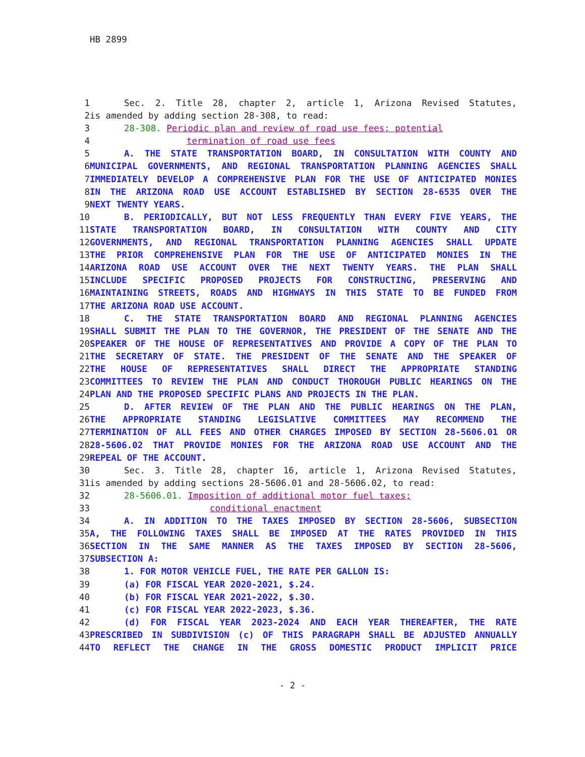HB 2899
| 1 | Sec. 2. Title 28, chapter 2, article 1, Arizona Revised Statutes, |
| 2 | is amended by adding section 28-308, to read: |
| 3 | 28-308. Periodic plan and review of road use fees; potential |
| 4 | termination of road use fees |
| 5 | A. THE STATE TRANSPORTATION BOARD, IN CONSULTATION WITH COUNTY AND |
| 6 | MUNICIPAL GOVERNMENTS, AND REGIONAL TRANSPORTATION PLANNING AGENCIES SHALL |
| 7 | IMMEDIATELY DEVELOP A COMPREHENSIVE PLAN FOR THE USE OF ANTICIPATED MONIES |
| 8 | IN THE ARIZONA ROAD USE ACCOUNT ESTABLISHED BY SECTION 28-6535 OVER THE |
| 9 | NEXT TWENTY YEARS. |
| 10 | B. PERIODICALLY, BUT NOT LESS FREQUENTLY THAN EVERY FIVE YEARS, THE |
| 11 | STATE TRANSPORTATION BOARD, IN CONSULTATION WITH COUNTY AND CITY |
| 12 | GOVERNMENTS, AND REGIONAL TRANSPORTATION PLANNING AGENCIES SHALL UPDATE |
| 13 | THE PRIOR COMPREHENSIVE PLAN FOR THE USE OF ANTICIPATED MONIES IN THE |
| 14 | ARIZONA ROAD USE ACCOUNT OVER THE NEXT TWENTY YEARS. THE PLAN SHALL |
| 15 | INCLUDE SPECIFIC PROPOSED PROJECTS FOR CONSTRUCTING, PRESERVING AND |
| 16 | MAINTAINING STREETS, ROADS AND HIGHWAYS IN THIS STATE TO BE FUNDED FROM |
| 17 | THE ARIZONA ROAD USE ACCOUNT. |
| 18 | C. THE STATE TRANSPORTATION BOARD AND REGIONAL PLANNING AGENCIES |
| 19 | SHALL SUBMIT THE PLAN TO THE GOVERNOR, THE PRESIDENT OF THE SENATE AND THE |
| 20 | SPEAKER OF THE HOUSE OF REPRESENTATIVES AND PROVIDE A COPY OF THE PLAN TO |
| 21 | THE SECRETARY OF STATE. THE PRESIDENT OF THE SENATE AND THE SPEAKER OF |
| 22 | THE HOUSE OF REPRESENTATIVES SHALL DIRECT THE APPROPRIATE STANDING |
| 23 | COMMITTEES TO REVIEW THE PLAN AND CONDUCT THOROUGH PUBLIC HEARINGS ON THE |
| 24 | PLAN AND THE PROPOSED SPECIFIC PLANS AND PROJECTS IN THE PLAN. |
| 25 | D. AFTER REVIEW OF THE PLAN AND THE PUBLIC HEARINGS ON THE PLAN, |
| 26 | THE APPROPRIATE STANDING LEGISLATIVE COMMITTEES MAY RECOMMEND THE |
| 27 | TERMINATION OF ALL FEES AND OTHER CHARGES IMPOSED BY SECTION 28-5606.01 OR |
| 28 | 28-5606.02 THAT PROVIDE MONIES FOR THE ARIZONA ROAD USE ACCOUNT AND THE |
| 29 | REPEAL OF THE ACCOUNT. |
| 30 | Sec. 3. Title 28, chapter 16, article 1, Arizona Revised Statutes, |
| 31 | is amended by adding sections 28-5606.01 and 28-5606.02, to read: |
| 32 | 28-5606.01. Imposition of additional motor fuel taxes; |
| 33 | conditional enactment |
| 34 | A. IN ADDITION TO THE TAXES IMPOSED BY SECTION 28-5606, SUBSECTION |
| 35 | A, THE FOLLOWING TAXES SHALL BE IMPOSED AT THE RATES PROVIDED IN THIS |
| 36 | SECTION IN THE SAME MANNER AS THE TAXES IMPOSED BY SECTION 28-5606, |
| 37 | SUBSECTION A: |
| 38 | 1. FOR MOTOR VEHICLE FUEL, THE RATE PER GALLON IS: |
| 39 | (a) FOR FISCAL YEAR 2020-2021, $.24. |
| 40 | (b) FOR FISCAL YEAR 2021-2022, $.30. |
| 41 | (c) FOR FISCAL YEAR 2022-2023, $.36. |
| 42 | (d) FOR FISCAL YEAR 2023-2024 AND EACH YEAR THEREAFTER, THE RATE |
| 43 | PRESCRIBED IN SUBDIVISION (c) OF THIS PARAGRAPH SHALL BE ADJUSTED ANNUALLY |
| 44 | TO REFLECT THE CHANGE IN THE GROSS DOMESTIC PRODUCT IMPLICIT PRICE |
- 2 -